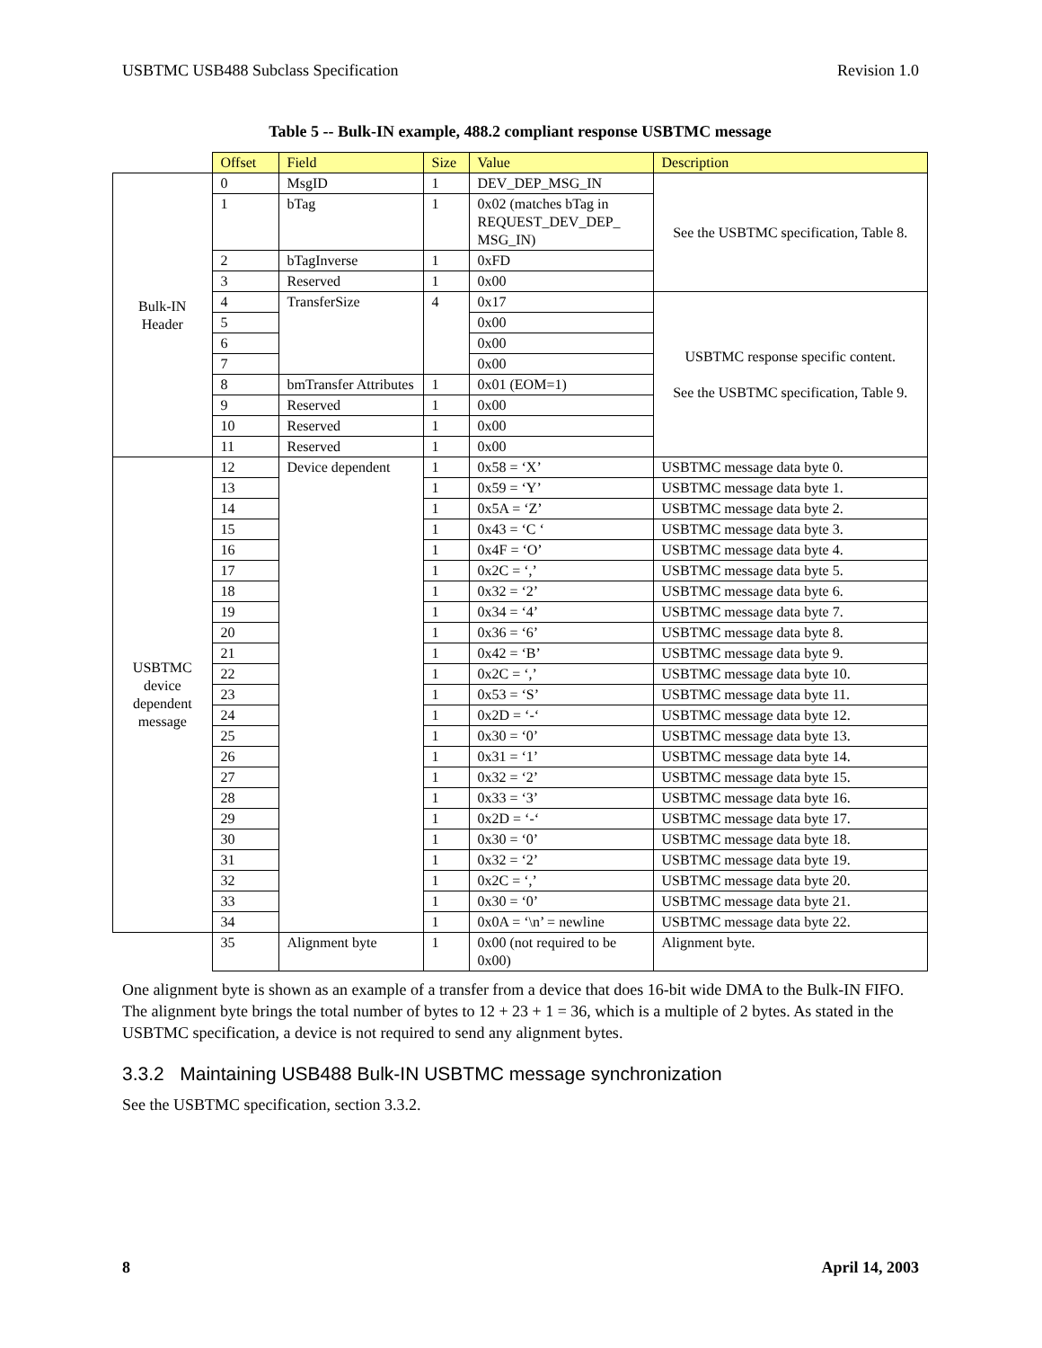USBTMC USB488 Subclass Specification Revision 1.0
Table 5 -- Bulk-IN example, 488.2 compliant response USBTMC message
| | Offset | Field | Size | Value | Description |
| --- | --- | --- | --- | --- | --- |
| Bulk-IN Header | 0 | MsgID | 1 | DEV_DEP_MSG_IN | See the USBTMC specification, Table 8. |
| | 1 | bTag | 1 | 0x02 (matches bTag in REQUEST_DEV_DEP_ MSG_IN) | |
| | 2 | bTagInverse | 1 | 0xFD | |
| | 3 | Reserved | 1 | 0x00 | |
| | 4 | TransferSize | 4 | 0x17 | USBTMC response specific content. See the USBTMC specification, Table 9. |
| | 5 | | | 0x00 | |
| | 6 | | | 0x00 | |
| | 7 | | | 0x00 | |
| | 8 | bmTransfer Attributes | 1 | 0x01 (EOM=1) | |
| | 9 | Reserved | 1 | 0x00 | |
| | 10 | Reserved | 1 | 0x00 | |
| | 11 | Reserved | 1 | 0x00 | |
| USBTMC device dependent message | 12 | Device dependent | 1 | 0x58 = ‘X’ | USBTMC message data byte 0. |
| | 13 | | 1 | 0x59 = ‘Y’ | USBTMC message data byte 1. |
| | 14 | | 1 | 0x5A = ‘Z’ | USBTMC message data byte 2. |
| | 15 | | 1 | 0x43 = ‘C ‘ | USBTMC message data byte 3. |
| | 16 | | 1 | 0x4F = ‘O’ | USBTMC message data byte 4. |
| | 17 | | 1 | 0x2C = ‘,’ | USBTMC message data byte 5. |
| | 18 | | 1 | 0x32 = ‘2’ | USBTMC message data byte 6. |
| | 19 | | 1 | 0x34 = ‘4’ | USBTMC message data byte 7. |
| | 20 | | 1 | 0x36 = ‘6’ | USBTMC message data byte 8. |
| | 21 | | 1 | 0x42 = ‘B’ | USBTMC message data byte 9. |
| | 22 | | 1 | 0x2C = ‘,’ | USBTMC message data byte 10. |
| | 23 | | 1 | 0x53 = ‘S’ | USBTMC message data byte 11. |
| | 24 | | 1 | 0x2D = ‘-‘ | USBTMC message data byte 12. |
| | 25 | | 1 | 0x30 = ‘0’ | USBTMC message data byte 13. |
| | 26 | | 1 | 0x31 = ‘1’ | USBTMC message data byte 14. |
| | 27 | | 1 | 0x32 = ‘2’ | USBTMC message data byte 15. |
| | 28 | | 1 | 0x33 = ‘3’ | USBTMC message data byte 16. |
| | 29 | | 1 | 0x2D = ‘-‘ | USBTMC message data byte 17. |
| | 30 | | 1 | 0x30 = ‘0’ | USBTMC message data byte 18. |
| | 31 | | 1 | 0x32 = ‘2’ | USBTMC message data byte 19. |
| | 32 | | 1 | 0x2C = ‘,’ | USBTMC message data byte 20. |
| | 33 | | 1 | 0x30 = ‘0’ | USBTMC message data byte 21. |
| | 34 | | 1 | 0x0A = ‘\n’ = newline | USBTMC message data byte 22. |
| | 35 | Alignment byte | 1 | 0x00 (not required to be 0x00) | Alignment byte. |
One alignment byte is shown as an example of a transfer from a device that does 16-bit wide DMA to the Bulk-IN FIFO. The alignment byte brings the total number of bytes to 12 + 23 + 1 = 36, which is a multiple of 2 bytes. As stated in the USBTMC specification, a device is not required to send any alignment bytes.
3.3.2 Maintaining USB488 Bulk-IN USBTMC message synchronization
See the USBTMC specification, section 3.3.2.
8 April 14, 2003